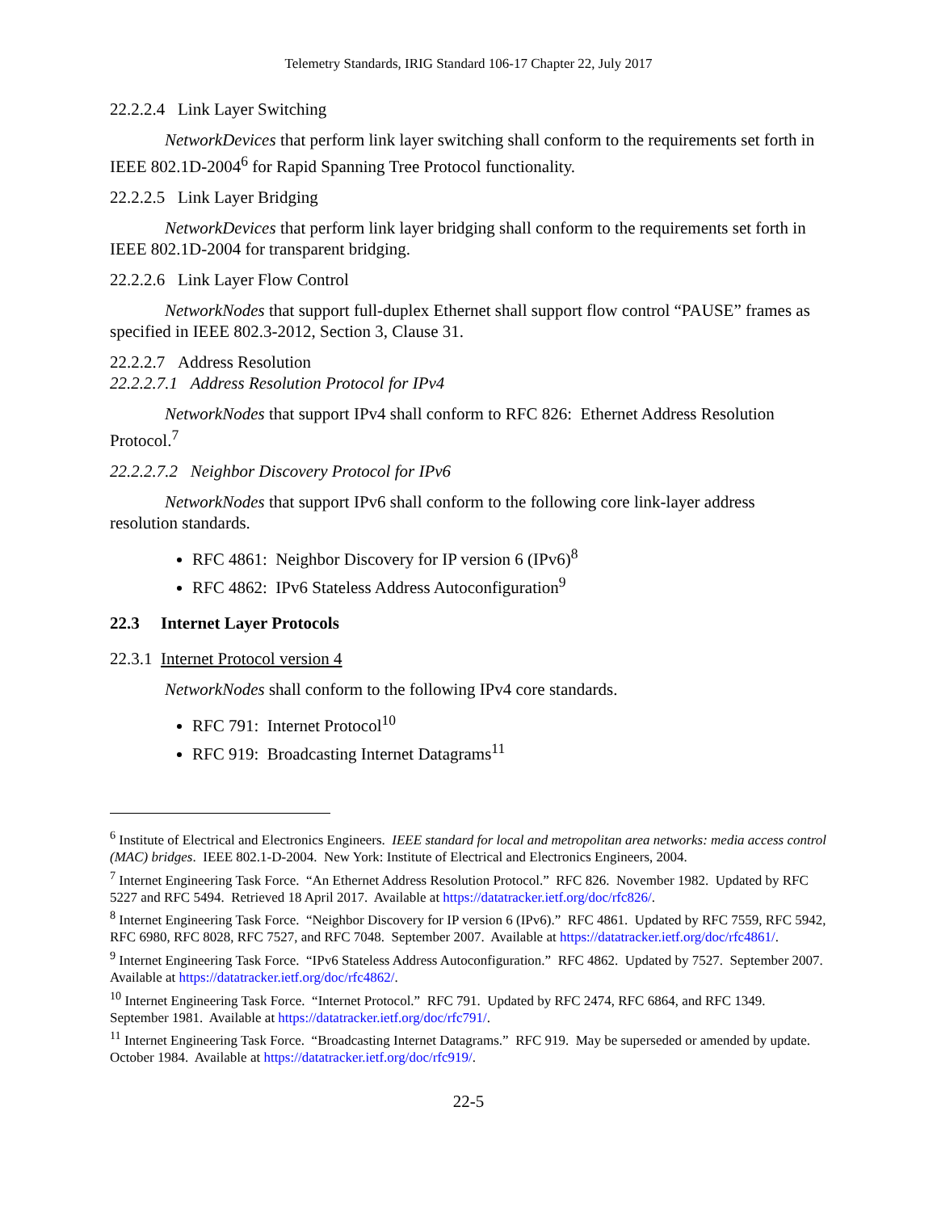Telemetry Standards, IRIG Standard 106-17 Chapter 22, July 2017
22.2.2.4 Link Layer Switching
NetworkDevices that perform link layer switching shall conform to the requirements set forth in IEEE 802.1D-2004<sup>6</sup> for Rapid Spanning Tree Protocol functionality.
22.2.2.5 Link Layer Bridging
NetworkDevices that perform link layer bridging shall conform to the requirements set forth in IEEE 802.1D-2004 for transparent bridging.
22.2.2.6 Link Layer Flow Control
NetworkNodes that support full-duplex Ethernet shall support flow control “PAUSE” frames as specified in IEEE 802.3-2012, Section 3, Clause 31.
22.2.2.7 Address Resolution
22.2.2.7.1 Address Resolution Protocol for IPv4
NetworkNodes that support IPv4 shall conform to RFC 826: Ethernet Address Resolution Protocol.<sup>7</sup>
22.2.2.7.2 Neighbor Discovery Protocol for IPv6
NetworkNodes that support IPv6 shall conform to the following core link-layer address resolution standards.
RFC 4861: Neighbor Discovery for IP version 6 (IPv6)<sup>8</sup>
RFC 4862: IPv6 Stateless Address Autoconfiguration<sup>9</sup>
22.3 Internet Layer Protocols
22.3.1 Internet Protocol version 4
NetworkNodes shall conform to the following IPv4 core standards.
RFC 791: Internet Protocol<sup>10</sup>
RFC 919: Broadcasting Internet Datagrams<sup>11</sup>
<sup>6</sup> Institute of Electrical and Electronics Engineers. IEEE standard for local and metropolitan area networks: media access control (MAC) bridges. IEEE 802.1-D-2004. New York: Institute of Electrical and Electronics Engineers, 2004.
<sup>7</sup> Internet Engineering Task Force. “An Ethernet Address Resolution Protocol.” RFC 826. November 1982. Updated by RFC 5227 and RFC 5494. Retrieved 18 April 2017. Available at https://datatracker.ietf.org/doc/rfc826/.
<sup>8</sup> Internet Engineering Task Force. “Neighbor Discovery for IP version 6 (IPv6).” RFC 4861. Updated by RFC 7559, RFC 5942, RFC 6980, RFC 8028, RFC 7527, and RFC 7048. September 2007. Available at https://datatracker.ietf.org/doc/rfc4861/.
<sup>9</sup> Internet Engineering Task Force. “IPv6 Stateless Address Autoconfiguration.” RFC 4862. Updated by 7527. September 2007. Available at https://datatracker.ietf.org/doc/rfc4862/.
<sup>10</sup> Internet Engineering Task Force. “Internet Protocol.” RFC 791. Updated by RFC 2474, RFC 6864, and RFC 1349. September 1981. Available at https://datatracker.ietf.org/doc/rfc791/.
<sup>11</sup> Internet Engineering Task Force. “Broadcasting Internet Datagrams.” RFC 919. May be superseded or amended by update. October 1984. Available at https://datatracker.ietf.org/doc/rfc919/.
22-5